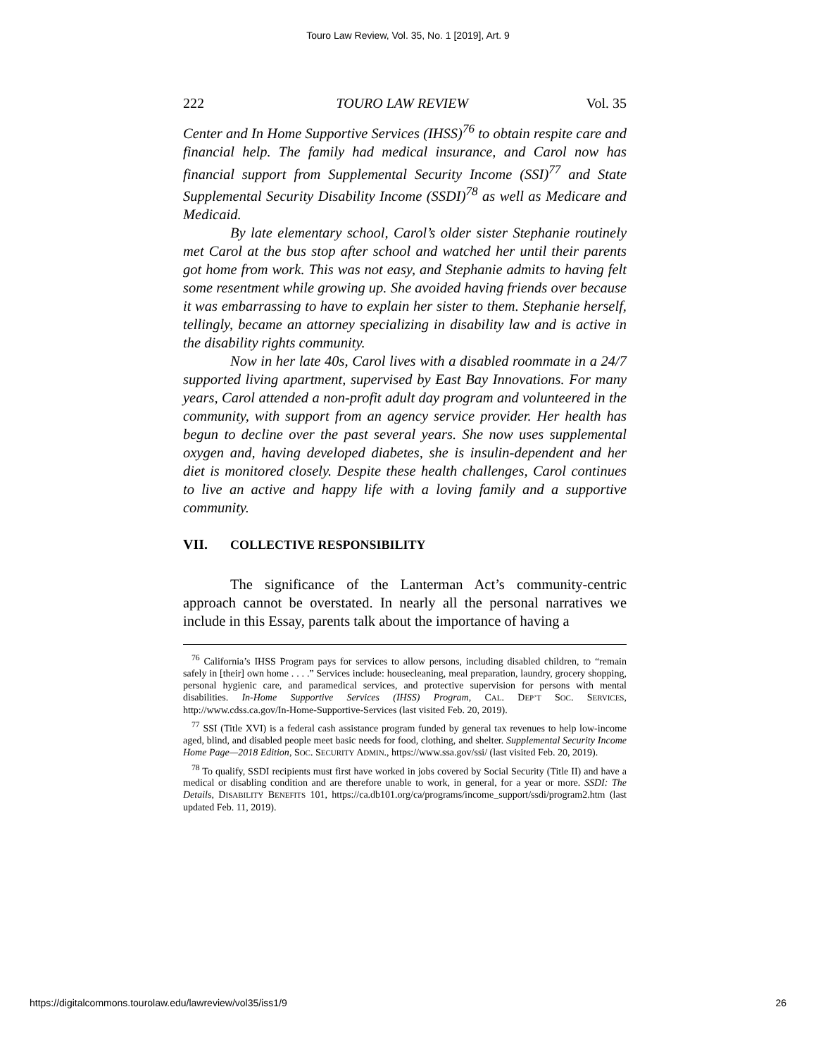Touro Law Review, Vol. 35, No. 1 [2019], Art. 9
222 TOURO LAW REVIEW Vol. 35
Center and In Home Supportive Services (IHSS)<sup>76</sup> to obtain respite care and financial help. The family had medical insurance, and Carol now has financial support from Supplemental Security Income (SSI)<sup>77</sup> and State Supplemental Security Disability Income (SSDI)<sup>78</sup> as well as Medicare and Medicaid.
By late elementary school, Carol’s older sister Stephanie routinely met Carol at the bus stop after school and watched her until their parents got home from work. This was not easy, and Stephanie admits to having felt some resentment while growing up. She avoided having friends over because it was embarrassing to have to explain her sister to them. Stephanie herself, tellingly, became an attorney specializing in disability law and is active in the disability rights community.
Now in her late 40s, Carol lives with a disabled roommate in a 24/7 supported living apartment, supervised by East Bay Innovations. For many years, Carol attended a non-profit adult day program and volunteered in the community, with support from an agency service provider. Her health has begun to decline over the past several years. She now uses supplemental oxygen and, having developed diabetes, she is insulin-dependent and her diet is monitored closely. Despite these health challenges, Carol continues to live an active and happy life with a loving family and a supportive community.
VII. COLLECTIVE RESPONSIBILITY
The significance of the Lanterman Act’s community-centric approach cannot be overstated. In nearly all the personal narratives we include in this Essay, parents talk about the importance of having a
<sup>76</sup> California’s IHSS Program pays for services to allow persons, including disabled children, to “remain safely in [their] own home . . . .” Services include: housecleaning, meal preparation, laundry, grocery shopping, personal hygienic care, and paramedical services, and protective supervision for persons with mental disabilities. In-Home Supportive Services (IHSS) Program, CAL. DEP’T SOC. SERVICES, http://www.cdss.ca.gov/In-Home-Supportive-Services (last visited Feb. 20, 2019).
<sup>77</sup> SSI (Title XVI) is a federal cash assistance program funded by general tax revenues to help low-income aged, blind, and disabled people meet basic needs for food, clothing, and shelter. Supplemental Security Income Home Page—2018 Edition, SOC. SECURITY ADMIN., https://www.ssa.gov/ssi/ (last visited Feb. 20, 2019).
<sup>78</sup> To qualify, SSDI recipients must first have worked in jobs covered by Social Security (Title II) and have a medical or disabling condition and are therefore unable to work, in general, for a year or more. SSDI: The Details, DISABILITY BENEFITS 101, https://ca.db101.org/ca/programs/income_support/ssdi/program2.htm (last updated Feb. 11, 2019).
https://digitalcommons.tourolaw.edu/lawreview/vol35/iss1/9 26